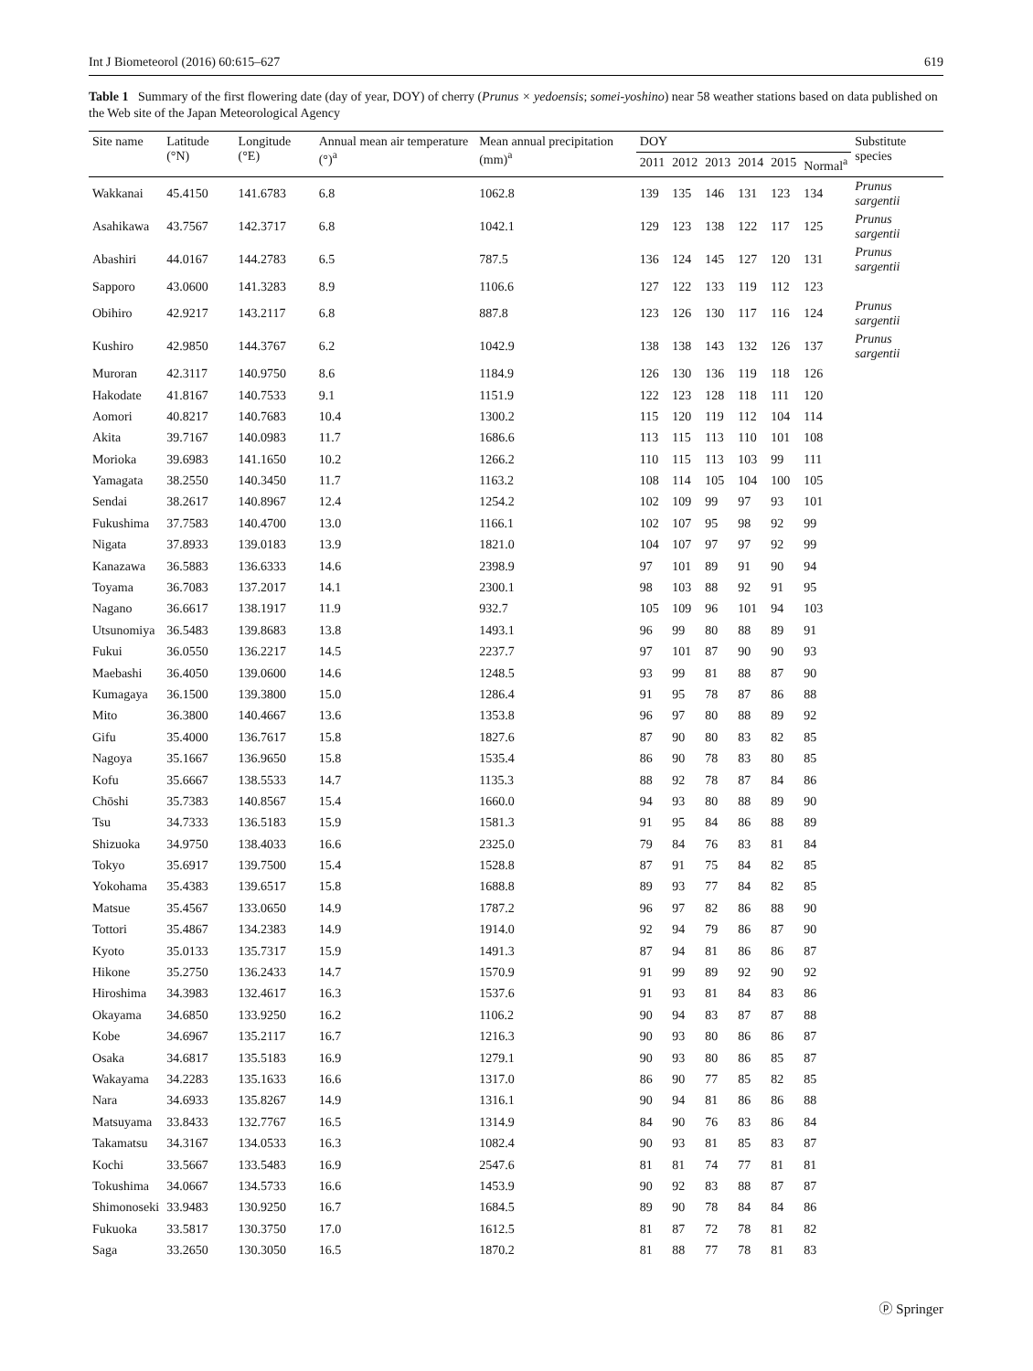Int J Biometeorol (2016) 60:615–627 619
Table 1 Summary of the first flowering date (day of year, DOY) of cherry (Prunus × yedoensis; somei-yoshino) near 58 weather stations based on data published on the Web site of the Japan Meteorological Agency
| Site name | Latitude (°N) | Longitude (°E) | Annual mean air temperature (°)<sup>a</sup> | Mean annual precipitation (mm)<sup>a</sup> | DOY | | | | | | Substitute species |
| --- | --- | --- | --- | --- | --- | --- | --- | --- | --- | --- | --- |
| | | | | | 2011 | 2012 | 2013 | 2014 | 2015 | Normal<sup>a</sup> | |
| Wakkanai | 45.4150 | 141.6783 | 6.8 | 1062.8 | 139 | 135 | 146 | 131 | 123 | 134 | Prunus sargentii |
| Asahikawa | 43.7567 | 142.3717 | 6.8 | 1042.1 | 129 | 123 | 138 | 122 | 117 | 125 | Prunus sargentii |
| Abashiri | 44.0167 | 144.2783 | 6.5 | 787.5 | 136 | 124 | 145 | 127 | 120 | 131 | Prunus sargentii |
| Sapporo | 43.0600 | 141.3283 | 8.9 | 1106.6 | 127 | 122 | 133 | 119 | 112 | 123 | |
| Obihiro | 42.9217 | 143.2117 | 6.8 | 887.8 | 123 | 126 | 130 | 117 | 116 | 124 | Prunus sargentii |
| Kushiro | 42.9850 | 144.3767 | 6.2 | 1042.9 | 138 | 138 | 143 | 132 | 126 | 137 | Prunus sargentii |
| Muroran | 42.3117 | 140.9750 | 8.6 | 1184.9 | 126 | 130 | 136 | 119 | 118 | 126 | |
| Hakodate | 41.8167 | 140.7533 | 9.1 | 1151.9 | 122 | 123 | 128 | 118 | 111 | 120 | |
| Aomori | 40.8217 | 140.7683 | 10.4 | 1300.2 | 115 | 120 | 119 | 112 | 104 | 114 | |
| Akita | 39.7167 | 140.0983 | 11.7 | 1686.6 | 113 | 115 | 113 | 110 | 101 | 108 | |
| Morioka | 39.6983 | 141.1650 | 10.2 | 1266.2 | 110 | 115 | 113 | 103 | 99 | 111 | |
| Yamagata | 38.2550 | 140.3450 | 11.7 | 1163.2 | 108 | 114 | 105 | 104 | 100 | 105 | |
| Sendai | 38.2617 | 140.8967 | 12.4 | 1254.2 | 102 | 109 | 99 | 97 | 93 | 101 | |
| Fukushima | 37.7583 | 140.4700 | 13.0 | 1166.1 | 102 | 107 | 95 | 98 | 92 | 99 | |
| Nigata | 37.8933 | 139.0183 | 13.9 | 1821.0 | 104 | 107 | 97 | 97 | 92 | 99 | |
| Kanazawa | 36.5883 | 136.6333 | 14.6 | 2398.9 | 97 | 101 | 89 | 91 | 90 | 94 | |
| Toyama | 36.7083 | 137.2017 | 14.1 | 2300.1 | 98 | 103 | 88 | 92 | 91 | 95 | |
| Nagano | 36.6617 | 138.1917 | 11.9 | 932.7 | 105 | 109 | 96 | 101 | 94 | 103 | |
| Utsunomiya | 36.5483 | 139.8683 | 13.8 | 1493.1 | 96 | 99 | 80 | 88 | 89 | 91 | |
| Fukui | 36.0550 | 136.2217 | 14.5 | 2237.7 | 97 | 101 | 87 | 90 | 90 | 93 | |
| Maebashi | 36.4050 | 139.0600 | 14.6 | 1248.5 | 93 | 99 | 81 | 88 | 87 | 90 | |
| Kumagaya | 36.1500 | 139.3800 | 15.0 | 1286.4 | 91 | 95 | 78 | 87 | 86 | 88 | |
| Mito | 36.3800 | 140.4667 | 13.6 | 1353.8 | 96 | 97 | 80 | 88 | 89 | 92 | |
| Gifu | 35.4000 | 136.7617 | 15.8 | 1827.6 | 87 | 90 | 80 | 83 | 82 | 85 | |
| Nagoya | 35.1667 | 136.9650 | 15.8 | 1535.4 | 86 | 90 | 78 | 83 | 80 | 85 | |
| Kofu | 35.6667 | 138.5533 | 14.7 | 1135.3 | 88 | 92 | 78 | 87 | 84 | 86 | |
| Chōshi | 35.7383 | 140.8567 | 15.4 | 1660.0 | 94 | 93 | 80 | 88 | 89 | 90 | |
| Tsu | 34.7333 | 136.5183 | 15.9 | 1581.3 | 91 | 95 | 84 | 86 | 88 | 89 | |
| Shizuoka | 34.9750 | 138.4033 | 16.6 | 2325.0 | 79 | 84 | 76 | 83 | 81 | 84 | |
| Tokyo | 35.6917 | 139.7500 | 15.4 | 1528.8 | 87 | 91 | 75 | 84 | 82 | 85 | |
| Yokohama | 35.4383 | 139.6517 | 15.8 | 1688.8 | 89 | 93 | 77 | 84 | 82 | 85 | |
| Matsue | 35.4567 | 133.0650 | 14.9 | 1787.2 | 96 | 97 | 82 | 86 | 88 | 90 | |
| Tottori | 35.4867 | 134.2383 | 14.9 | 1914.0 | 92 | 94 | 79 | 86 | 87 | 90 | |
| Kyoto | 35.0133 | 135.7317 | 15.9 | 1491.3 | 87 | 94 | 81 | 86 | 86 | 87 | |
| Hikone | 35.2750 | 136.2433 | 14.7 | 1570.9 | 91 | 99 | 89 | 92 | 90 | 92 | |
| Hiroshima | 34.3983 | 132.4617 | 16.3 | 1537.6 | 91 | 93 | 81 | 84 | 83 | 86 | |
| Okayama | 34.6850 | 133.9250 | 16.2 | 1106.2 | 90 | 94 | 83 | 87 | 87 | 88 | |
| Kobe | 34.6967 | 135.2117 | 16.7 | 1216.3 | 90 | 93 | 80 | 86 | 86 | 87 | |
| Osaka | 34.6817 | 135.5183 | 16.9 | 1279.1 | 90 | 93 | 80 | 86 | 85 | 87 | |
| Wakayama | 34.2283 | 135.1633 | 16.6 | 1317.0 | 86 | 90 | 77 | 85 | 82 | 85 | |
| Nara | 34.6933 | 135.8267 | 14.9 | 1316.1 | 90 | 94 | 81 | 86 | 86 | 88 | |
| Matsuyama | 33.8433 | 132.7767 | 16.5 | 1314.9 | 84 | 90 | 76 | 83 | 86 | 84 | |
| Takamatsu | 34.3167 | 134.0533 | 16.3 | 1082.4 | 90 | 93 | 81 | 85 | 83 | 87 | |
| Kochi | 33.5667 | 133.5483 | 16.9 | 2547.6 | 81 | 81 | 74 | 77 | 81 | 81 | |
| Tokushima | 34.0667 | 134.5733 | 16.6 | 1453.9 | 90 | 92 | 83 | 88 | 87 | 87 | |
| Shimonoseki | 33.9483 | 130.9250 | 16.7 | 1684.5 | 89 | 90 | 78 | 84 | 84 | 86 | |
| Fukuoka | 33.5817 | 130.3750 | 17.0 | 1612.5 | 81 | 87 | 72 | 78 | 81 | 82 | |
| Saga | 33.2650 | 130.3050 | 16.5 | 1870.2 | 81 | 88 | 77 | 78 | 81 | 83 | |
ⓟ Springer